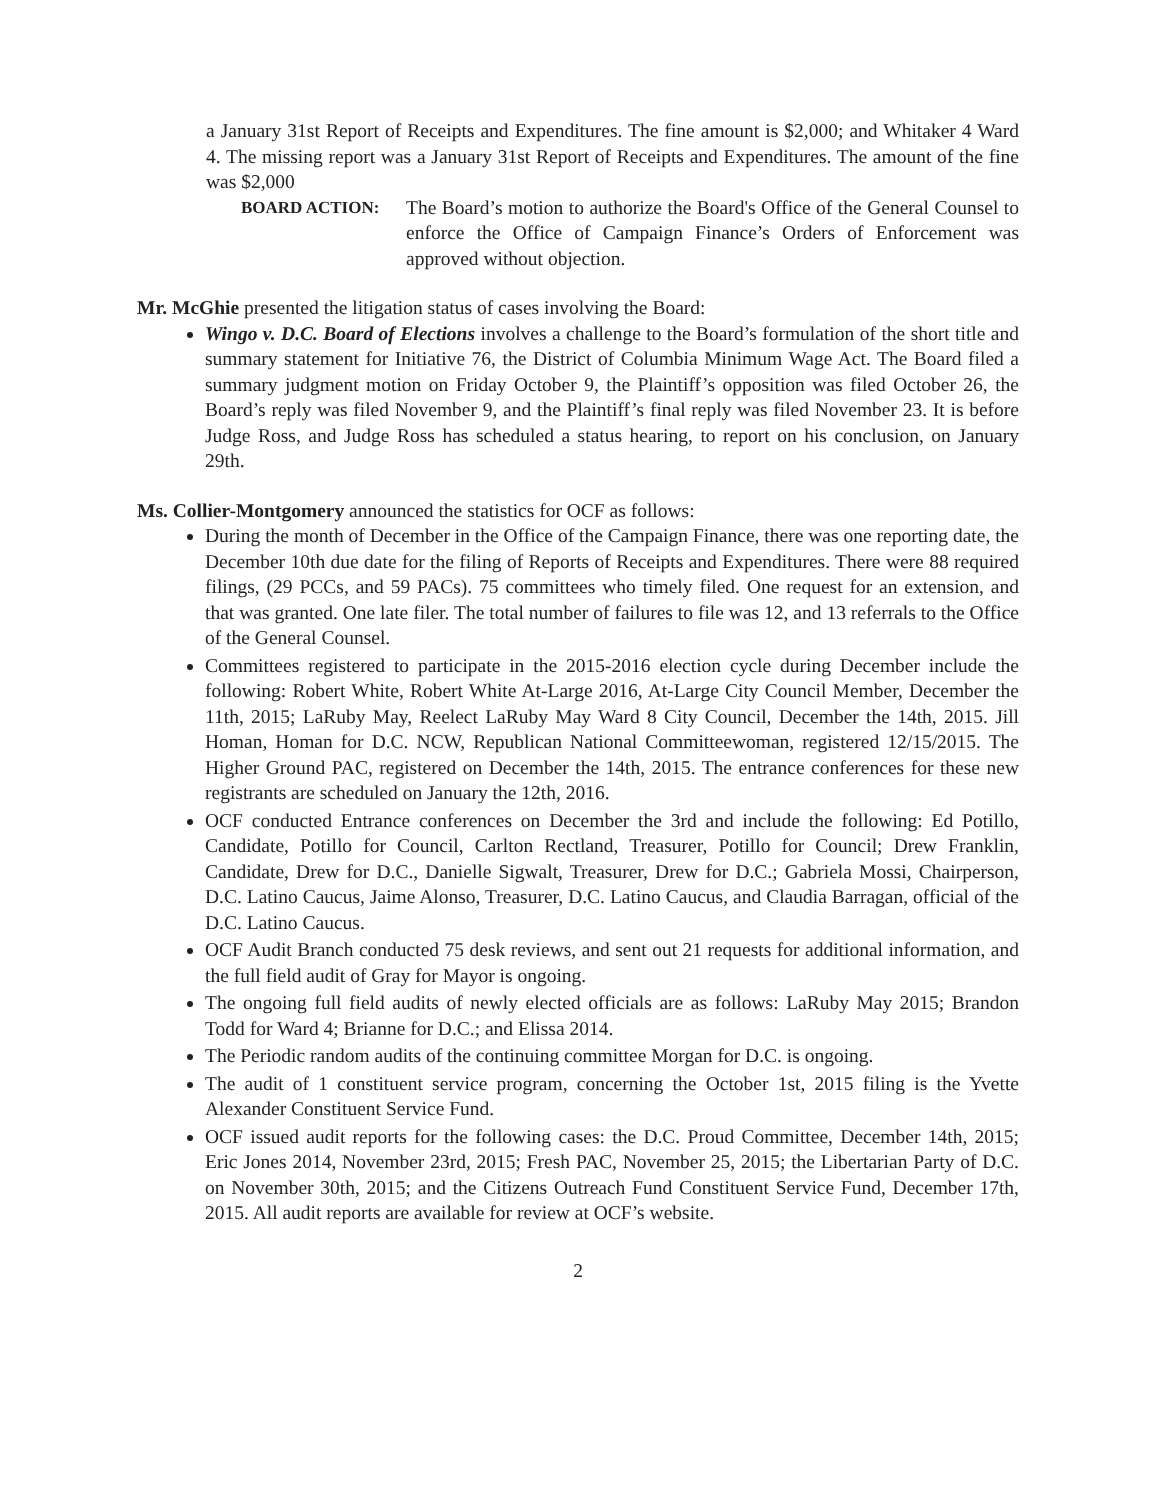a January 31st Report of Receipts and Expenditures. The fine amount is $2,000; and Whitaker 4 Ward 4. The missing report was a January 31st Report of Receipts and Expenditures. The amount of the fine was $2,000
BOARD ACTION: The Board’s motion to authorize the Board's Office of the General Counsel to enforce the Office of Campaign Finance’s Orders of Enforcement was approved without objection.
Mr. McGhie presented the litigation status of cases involving the Board:
Wingo v. D.C. Board of Elections involves a challenge to the Board’s formulation of the short title and summary statement for Initiative 76, the District of Columbia Minimum Wage Act. The Board filed a summary judgment motion on Friday October 9, the Plaintiff’s opposition was filed October 26, the Board’s reply was filed November 9, and the Plaintiff’s final reply was filed November 23. It is before Judge Ross, and Judge Ross has scheduled a status hearing, to report on his conclusion, on January 29th.
Ms. Collier-Montgomery announced the statistics for OCF as follows:
During the month of December in the Office of the Campaign Finance, there was one reporting date, the December 10th due date for the filing of Reports of Receipts and Expenditures. There were 88 required filings, (29 PCCs, and 59 PACs). 75 committees who timely filed. One request for an extension, and that was granted. One late filer. The total number of failures to file was 12, and 13 referrals to the Office of the General Counsel.
Committees registered to participate in the 2015-2016 election cycle during December include the following: Robert White, Robert White At-Large 2016, At-Large City Council Member, December the 11th, 2015; LaRuby May, Reelect LaRuby May Ward 8 City Council, December the 14th, 2015. Jill Homan, Homan for D.C. NCW, Republican National Committeewoman, registered 12/15/2015. The Higher Ground PAC, registered on December the 14th, 2015. The entrance conferences for these new registrants are scheduled on January the 12th, 2016.
OCF conducted Entrance conferences on December the 3rd and include the following: Ed Potillo, Candidate, Potillo for Council, Carlton Rectland, Treasurer, Potillo for Council; Drew Franklin, Candidate, Drew for D.C., Danielle Sigwalt, Treasurer, Drew for D.C.; Gabriela Mossi, Chairperson, D.C. Latino Caucus, Jaime Alonso, Treasurer, D.C. Latino Caucus, and Claudia Barragan, official of the D.C. Latino Caucus.
OCF Audit Branch conducted 75 desk reviews, and sent out 21 requests for additional information, and the full field audit of Gray for Mayor is ongoing.
The ongoing full field audits of newly elected officials are as follows: LaRuby May 2015; Brandon Todd for Ward 4; Brianne for D.C.; and Elissa 2014.
The Periodic random audits of the continuing committee Morgan for D.C. is ongoing.
The audit of 1 constituent service program, concerning the October 1st, 2015 filing is the Yvette Alexander Constituent Service Fund.
OCF issued audit reports for the following cases: the D.C. Proud Committee, December 14th, 2015; Eric Jones 2014, November 23rd, 2015; Fresh PAC, November 25, 2015; the Libertarian Party of D.C. on November 30th, 2015; and the Citizens Outreach Fund Constituent Service Fund, December 17th, 2015. All audit reports are available for review at OCF’s website.
2